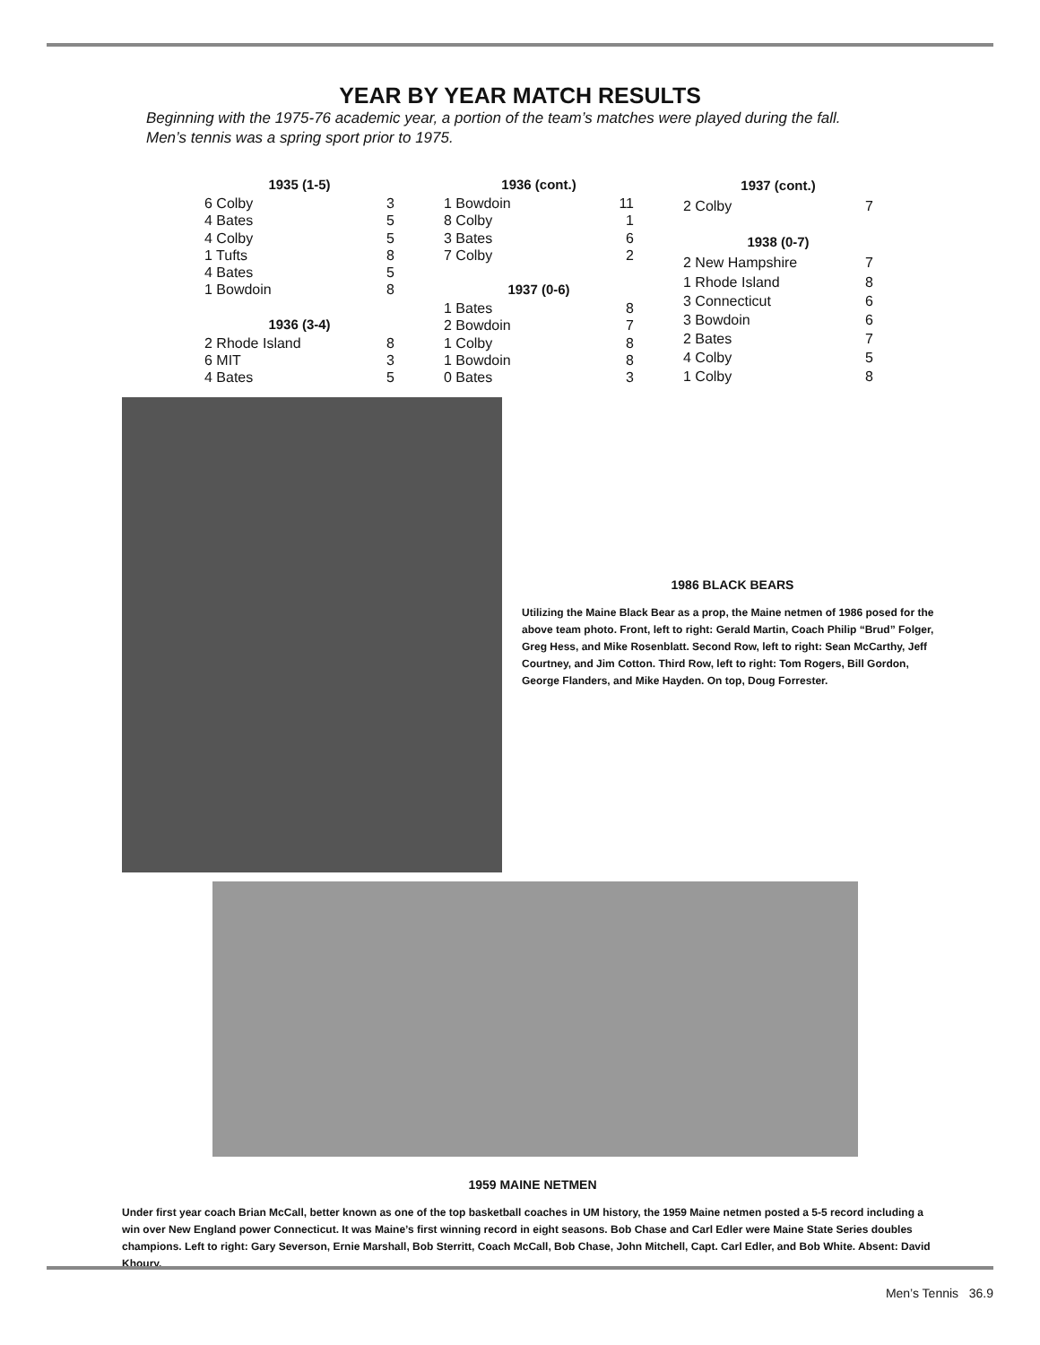YEAR BY YEAR MATCH RESULTS
Beginning with the 1975-76 academic year, a portion of the team’s matches were played during the fall.
Men’s tennis was a spring sport prior to 1975.
| 1935 (1-5) | |
| --- | --- |
| 6 Colby | 3 |
| 4 Bates | 5 |
| 4 Colby | 5 |
| 1 Tufts | 8 |
| 4 Bates | 5 |
| 1 Bowdoin | 8 |
| 1936 (3-4) | |
| 2 Rhode Island | 8 |
| 6 MIT | 3 |
| 4 Bates | 5 |
| 1936 (cont.) | |
| --- | --- |
| 1 Bowdoin | 11 |
| 8 Colby | 1 |
| 3 Bates | 6 |
| 7 Colby | 2 |
| 1937 (0-6) | |
| 1 Bates | 8 |
| 2 Bowdoin | 7 |
| 1 Colby | 8 |
| 1 Bowdoin | 8 |
| 0 Bates | 3 |
| 1937 (cont.) | |
| --- | --- |
| 2 Colby | 7 |
| 1938 (0-7) | |
| 2 New Hampshire | 7 |
| 1 Rhode Island | 8 |
| 3 Connecticut | 6 |
| 3 Bowdoin | 6 |
| 2 Bates | 7 |
| 4 Colby | 5 |
| 1 Colby | 8 |
1986 BLACK BEARS
Utilizing the Maine Black Bear as a prop, the Maine netmen of 1986 posed for the above team photo. Front, left to right: Gerald Martin, Coach Philip “Brud” Folger, Greg Hess, and Mike Rosenblatt. Second Row, left to right: Sean McCarthy, Jeff Courtney, and Jim Cotton. Third Row, left to right: Tom Rogers, Bill Gordon, George Flanders, and Mike Hayden. On top, Doug Forrester.
1959 MAINE NETMEN
Under first year coach Brian McCall, better known as one of the top basketball coaches in UM history, the 1959 Maine netmen posted a 5-5 record including a win over New England power Connecticut. It was Maine’s first winning record in eight seasons. Bob Chase and Carl Edler were Maine State Series doubles champions. Left to right: Gary Severson, Ernie Marshall, Bob Sterritt, Coach McCall, Bob Chase, John Mitchell, Capt. Carl Edler, and Bob White. Absent: David Khoury.
Men’s Tennis 36.9